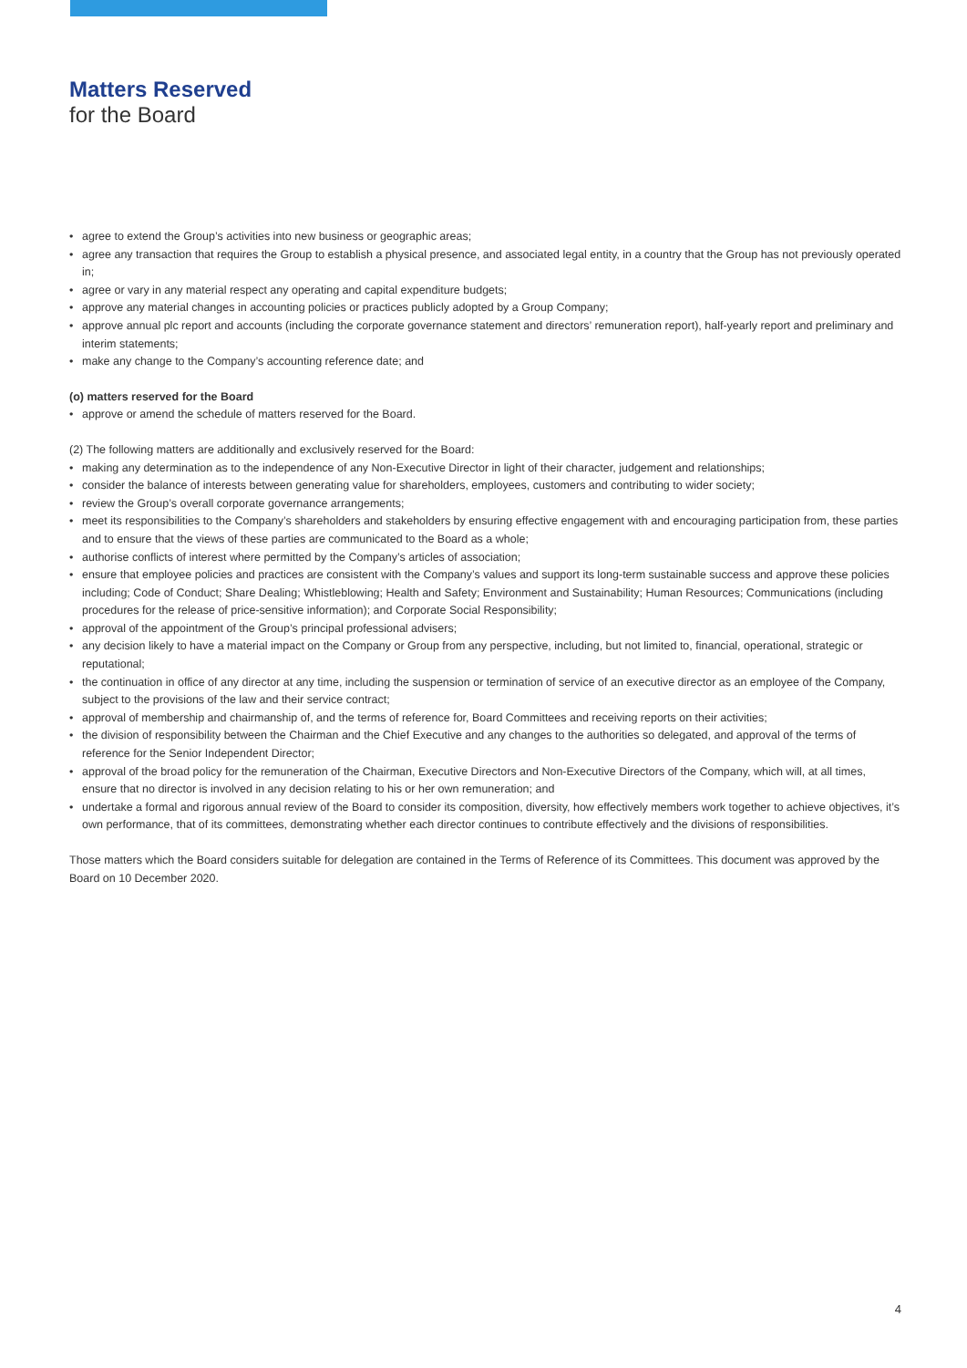Matters Reserved
for the Board
• agree to extend the Group’s activities into new business or geographic areas;
• agree any transaction that requires the Group to establish a physical presence, and associated legal entity, in a country that the Group has not previously operated in;
• agree or vary in any material respect any operating and capital expenditure budgets;
• approve any material changes in accounting policies or practices publicly adopted by a Group Company;
• approve annual plc report and accounts (including the corporate governance statement and directors’ remuneration report), half-yearly report and preliminary and interim statements;
• make any change to the Company’s accounting reference date; and
(o) matters reserved for the Board
• approve or amend the schedule of matters reserved for the Board.
(2) The following matters are additionally and exclusively reserved for the Board:
• making any determination as to the independence of any Non-Executive Director in light of their character, judgement and relationships;
• consider the balance of interests between generating value for shareholders, employees, customers and contributing to wider society;
• review the Group’s overall corporate governance arrangements;
• meet its responsibilities to the Company’s shareholders and stakeholders by ensuring effective engagement with and encouraging participation from, these parties and to ensure that the views of these parties are communicated to the Board as a whole;
• authorise conflicts of interest where permitted by the Company’s articles of association;
• ensure that employee policies and practices are consistent with the Company’s values and support its long-term sustainable success and approve these policies including; Code of Conduct; Share Dealing; Whistleblowing; Health and Safety; Environment and Sustainability; Human Resources; Communications (including procedures for the release of price-sensitive information); and Corporate Social Responsibility;
• approval of the appointment of the Group’s principal professional advisers;
• any decision likely to have a material impact on the Company or Group from any perspective, including, but not limited to, financial, operational, strategic or reputational;
• the continuation in office of any director at any time, including the suspension or termination of service of an executive director as an employee of the Company, subject to the provisions of the law and their service contract;
• approval of membership and chairmanship of, and the terms of reference for, Board Committees and receiving reports on their activities;
• the division of responsibility between the Chairman and the Chief Executive and any changes to the authorities so delegated, and approval of the terms of reference for the Senior Independent Director;
• approval of the broad policy for the remuneration of the Chairman, Executive Directors and Non-Executive Directors of the Company, which will, at all times, ensure that no director is involved in any decision relating to his or her own remuneration; and
• undertake a formal and rigorous annual review of the Board to consider its composition, diversity, how effectively members work together to achieve objectives, it’s own performance, that of its committees, demonstrating whether each director continues to contribute effectively and the divisions of responsibilities.
Those matters which the Board considers suitable for delegation are contained in the Terms of Reference of its Committees. This document was approved by the Board on 10 December 2020.
4